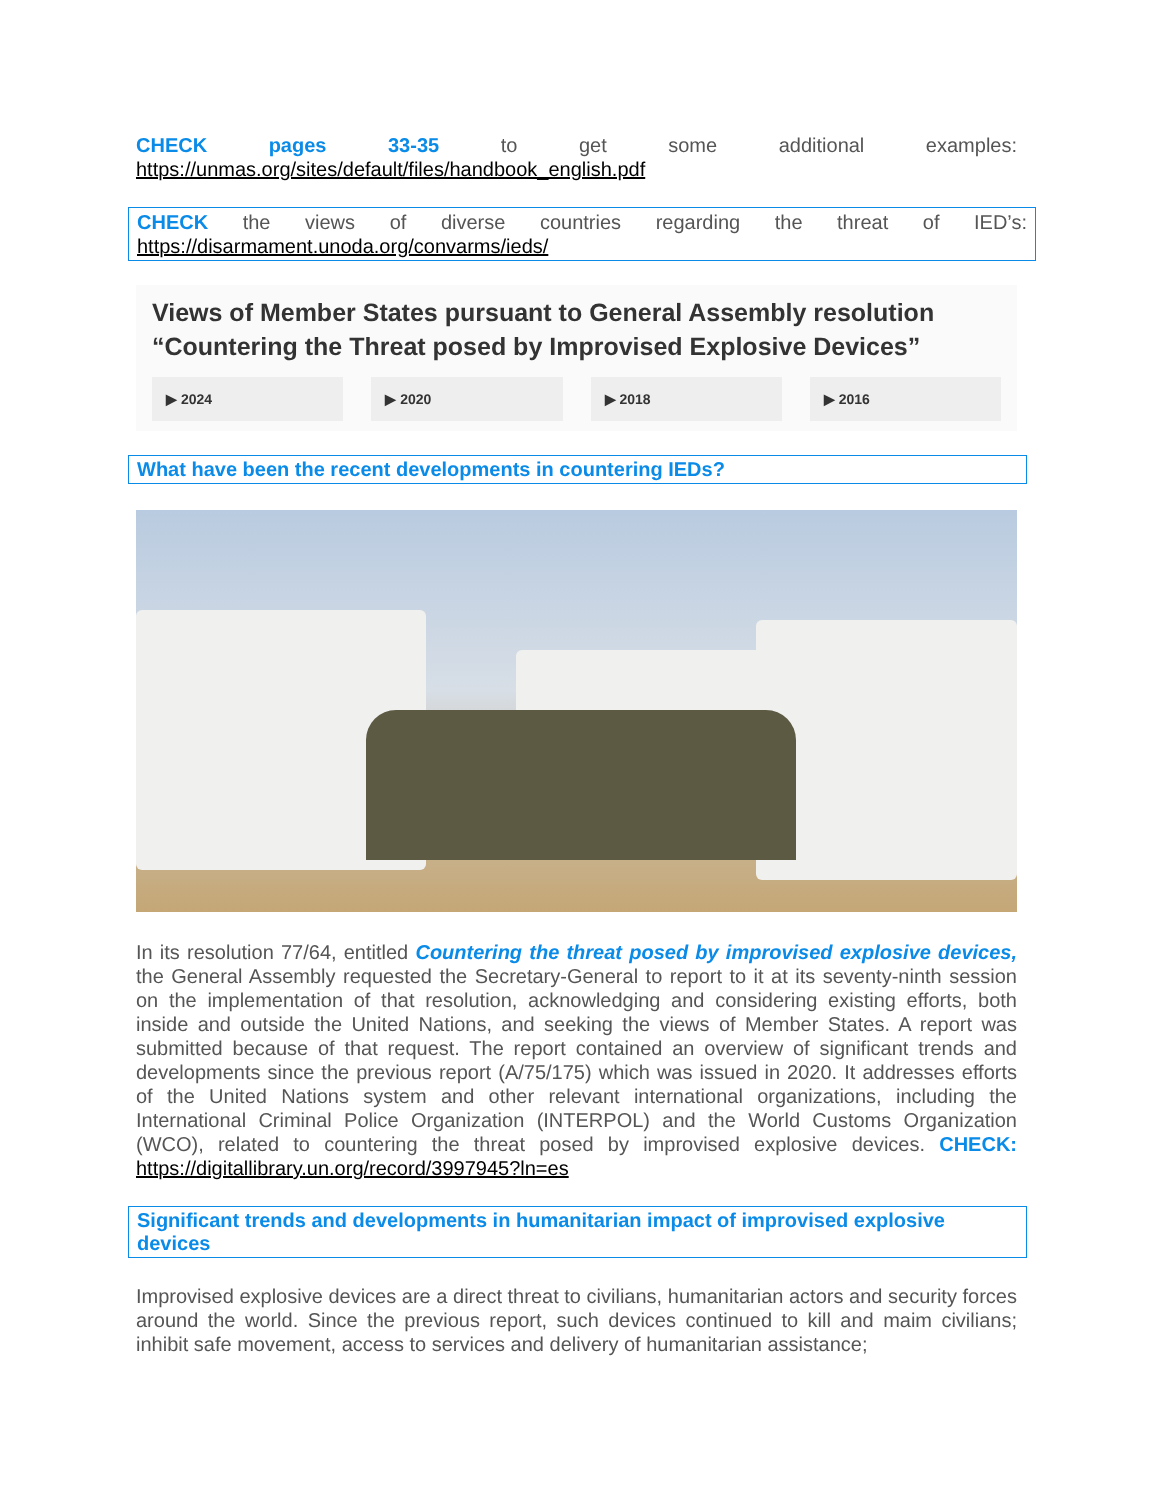CHECK pages 33-35 to get some additional examples:
https://unmas.org/sites/default/files/handbook_english.pdf
CHECK the views of diverse countries regarding the threat of IED’s:
https://disarmament.unoda.org/convarms/ieds/
Views of Member States pursuant to General Assembly resolution
“Countering the Threat posed by Improvised Explosive Devices”
▶ 2024 ▶ 2020 ▶ 2018 ▶ 2016
What have been the recent developments in countering IEDs?
In its resolution 77/64, entitled Countering the threat posed by improvised explosive devices, the General Assembly requested the Secretary-General to report to it at its seventy-ninth session on the implementation of that resolution, acknowledging and considering existing efforts, both inside and outside the United Nations, and seeking the views of Member States. A report was submitted because of that request. The report contained an overview of significant trends and developments since the previous report (A/75/175) which was issued in 2020. It addresses efforts of the United Nations system and other relevant international organizations, including the International Criminal Police Organization (INTERPOL) and the World Customs Organization (WCO), related to countering the threat posed by improvised explosive devices. CHECK: https://digitallibrary.un.org/record/3997945?ln=es
Significant trends and developments in humanitarian impact of improvised explosive devices
Improvised explosive devices are a direct threat to civilians, humanitarian actors and security forces around the world. Since the previous report, such devices continued to kill and maim civilians; inhibit safe movement, access to services and delivery of humanitarian assistance;